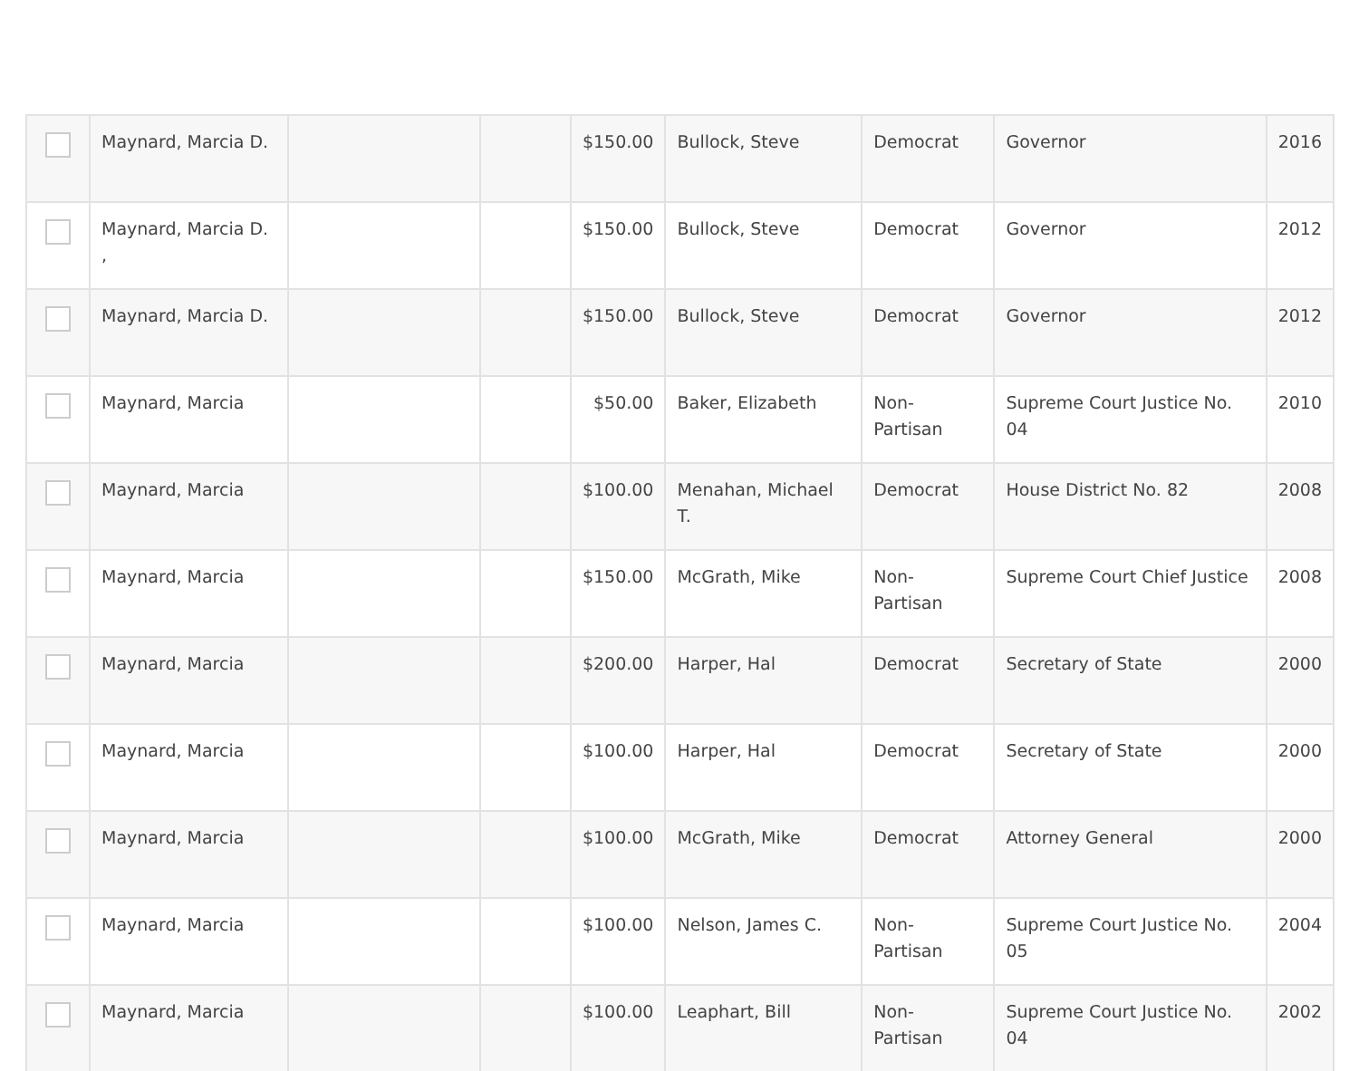| | Maynard, Marcia D. | | | $150.00 | Bullock, Steve | Democrat | Governor | 2016 |
| | Maynard, Marcia D. , | | | $150.00 | Bullock, Steve | Democrat | Governor | 2012 |
| | Maynard, Marcia D. | | | $150.00 | Bullock, Steve | Democrat | Governor | 2012 |
| | Maynard, Marcia | | | $50.00 | Baker, Elizabeth | Non-Partisan | Supreme Court Justice No. 04 | 2010 |
| | Maynard, Marcia | | | $100.00 | Menahan, Michael T. | Democrat | House District No. 82 | 2008 |
| | Maynard, Marcia | | | $150.00 | McGrath, Mike | Non-Partisan | Supreme Court Chief Justice | 2008 |
| | Maynard, Marcia | | | $200.00 | Harper, Hal | Democrat | Secretary of State | 2000 |
| | Maynard, Marcia | | | $100.00 | Harper, Hal | Democrat | Secretary of State | 2000 |
| | Maynard, Marcia | | | $100.00 | McGrath, Mike | Democrat | Attorney General | 2000 |
| | Maynard, Marcia | | | $100.00 | Nelson, James C. | Non-Partisan | Supreme Court Justice No. 05 | 2004 |
| | Maynard, Marcia | | | $100.00 | Leaphart, Bill | Non-Partisan | Supreme Court Justice No. 04 | 2002 |